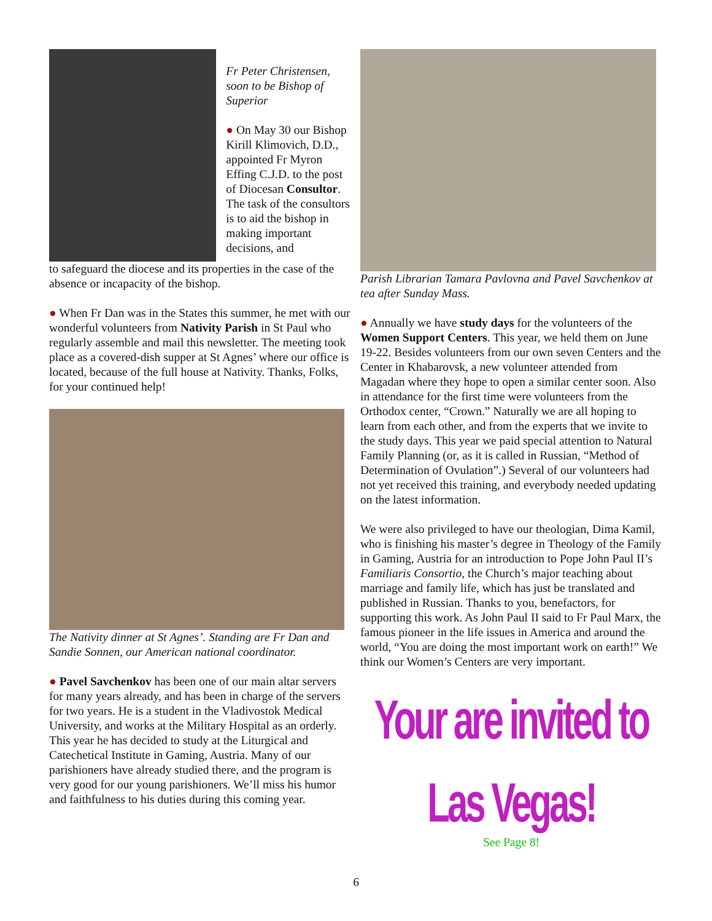Fr Peter Christensen, soon to be Bishop of Superior
● On May 30 our Bishop Kirill Klimovich, D.D., appointed Fr Myron Effing C.J.D. to the post of Diocesan Consultor. The task of the consultors is to aid the bishop in making important decisions, and
to safeguard the diocese and its properties in the case of the absence or incapacity of the bishop.
● When Fr Dan was in the States this summer, he met with our wonderful volunteers from Nativity Parish in St Paul who regularly assemble and mail this newsletter. The meeting took place as a covered-dish supper at St Agnes’ where our office is located, because of the full house at Nativity. Thanks, Folks, for your continued help!
The Nativity dinner at St Agnes’. Standing are Fr Dan and Sandie Sonnen, our American national coordinator.
● Pavel Savchenkov has been one of our main altar servers for many years already, and has been in charge of the servers for two years. He is a student in the Vladivostok Medical University, and works at the Military Hospital as an orderly. This year he has decided to study at the Liturgical and Catechetical Institute in Gaming, Austria. Many of our parishioners have already studied there, and the program is very good for our young parishioners. We’ll miss his humor and faithfulness to his duties during this coming year.
Parish Librarian Tamara Pavlovna and Pavel Savchenkov at tea after Sunday Mass.
● Annually we have study days for the volunteers of the Women Support Centers. This year, we held them on June 19-22. Besides volunteers from our own seven Centers and the Center in Khabarovsk, a new volunteer attended from Magadan where they hope to open a similar center soon. Also in attendance for the first time were volunteers from the Orthodox center, “Crown.” Naturally we are all hoping to learn from each other, and from the experts that we invite to the study days. This year we paid special attention to Natural Family Planning (or, as it is called in Russian, “Method of Determination of Ovulation”.) Several of our volunteers had not yet received this training, and everybody needed updating on the latest information.
We were also privileged to have our theologian, Dima Kamil, who is finishing his master’s degree in Theology of the Family in Gaming, Austria for an introduction to Pope John Paul II’s Familiaris Consortio, the Church’s major teaching about marriage and family life, which has just be translated and published in Russian. Thanks to you, benefactors, for supporting this work. As John Paul II said to Fr Paul Marx, the famous pioneer in the life issues in America and around the world, “You are doing the most important work on earth!” We think our Women’s Centers are very important.
Your are invited to Las Vegas!
See Page 8!
6